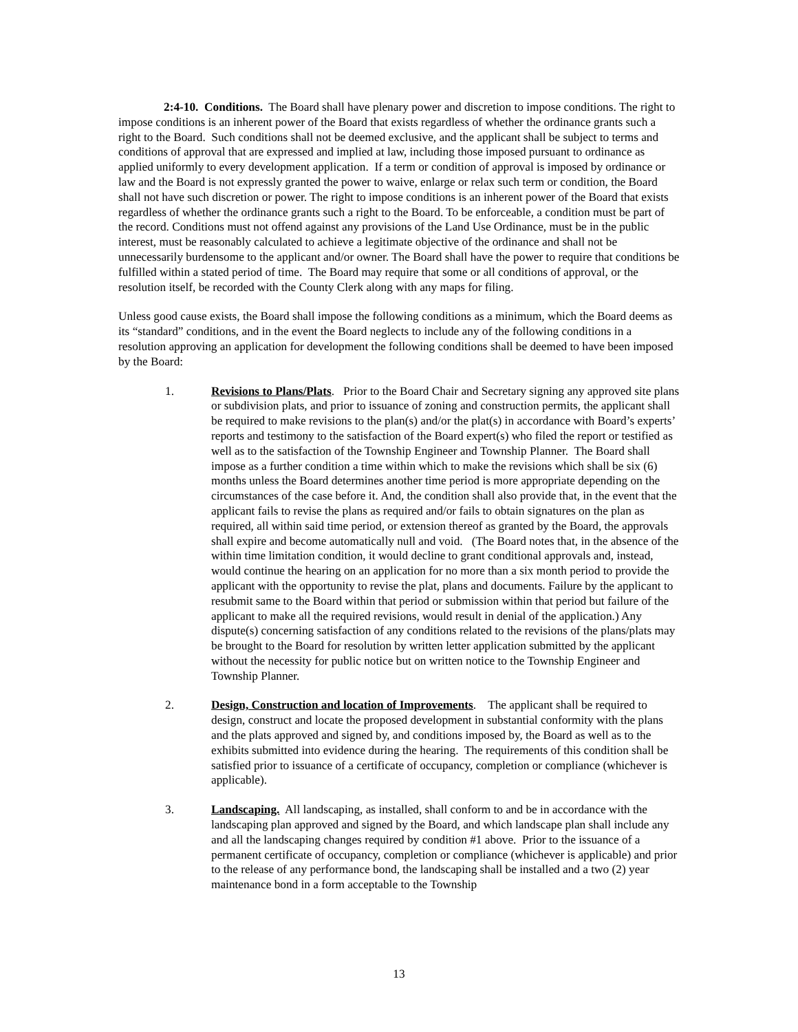2:4-10. Conditions. The Board shall have plenary power and discretion to impose conditions. The right to impose conditions is an inherent power of the Board that exists regardless of whether the ordinance grants such a right to the Board. Such conditions shall not be deemed exclusive, and the applicant shall be subject to terms and conditions of approval that are expressed and implied at law, including those imposed pursuant to ordinance as applied uniformly to every development application. If a term or condition of approval is imposed by ordinance or law and the Board is not expressly granted the power to waive, enlarge or relax such term or condition, the Board shall not have such discretion or power. The right to impose conditions is an inherent power of the Board that exists regardless of whether the ordinance grants such a right to the Board. To be enforceable, a condition must be part of the record. Conditions must not offend against any provisions of the Land Use Ordinance, must be in the public interest, must be reasonably calculated to achieve a legitimate objective of the ordinance and shall not be unnecessarily burdensome to the applicant and/or owner. The Board shall have the power to require that conditions be fulfilled within a stated period of time. The Board may require that some or all conditions of approval, or the resolution itself, be recorded with the County Clerk along with any maps for filing.
Unless good cause exists, the Board shall impose the following conditions as a minimum, which the Board deems as its “standard” conditions, and in the event the Board neglects to include any of the following conditions in a resolution approving an application for development the following conditions shall be deemed to have been imposed by the Board:
1. Revisions to Plans/Plats. Prior to the Board Chair and Secretary signing any approved site plans or subdivision plats, and prior to issuance of zoning and construction permits, the applicant shall be required to make revisions to the plan(s) and/or the plat(s) in accordance with Board’s experts’ reports and testimony to the satisfaction of the Board expert(s) who filed the report or testified as well as to the satisfaction of the Township Engineer and Township Planner. The Board shall impose as a further condition a time within which to make the revisions which shall be six (6) months unless the Board determines another time period is more appropriate depending on the circumstances of the case before it. And, the condition shall also provide that, in the event that the applicant fails to revise the plans as required and/or fails to obtain signatures on the plan as required, all within said time period, or extension thereof as granted by the Board, the approvals shall expire and become automatically null and void. (The Board notes that, in the absence of the within time limitation condition, it would decline to grant conditional approvals and, instead, would continue the hearing on an application for no more than a six month period to provide the applicant with the opportunity to revise the plat, plans and documents. Failure by the applicant to resubmit same to the Board within that period or submission within that period but failure of the applicant to make all the required revisions, would result in denial of the application.) Any dispute(s) concerning satisfaction of any conditions related to the revisions of the plans/plats may be brought to the Board for resolution by written letter application submitted by the applicant without the necessity for public notice but on written notice to the Township Engineer and Township Planner.
2. Design, Construction and location of Improvements. The applicant shall be required to design, construct and locate the proposed development in substantial conformity with the plans and the plats approved and signed by, and conditions imposed by, the Board as well as to the exhibits submitted into evidence during the hearing. The requirements of this condition shall be satisfied prior to issuance of a certificate of occupancy, completion or compliance (whichever is applicable).
3. Landscaping. All landscaping, as installed, shall conform to and be in accordance with the landscaping plan approved and signed by the Board, and which landscape plan shall include any and all the landscaping changes required by condition #1 above. Prior to the issuance of a permanent certificate of occupancy, completion or compliance (whichever is applicable) and prior to the release of any performance bond, the landscaping shall be installed and a two (2) year maintenance bond in a form acceptable to the Township
13